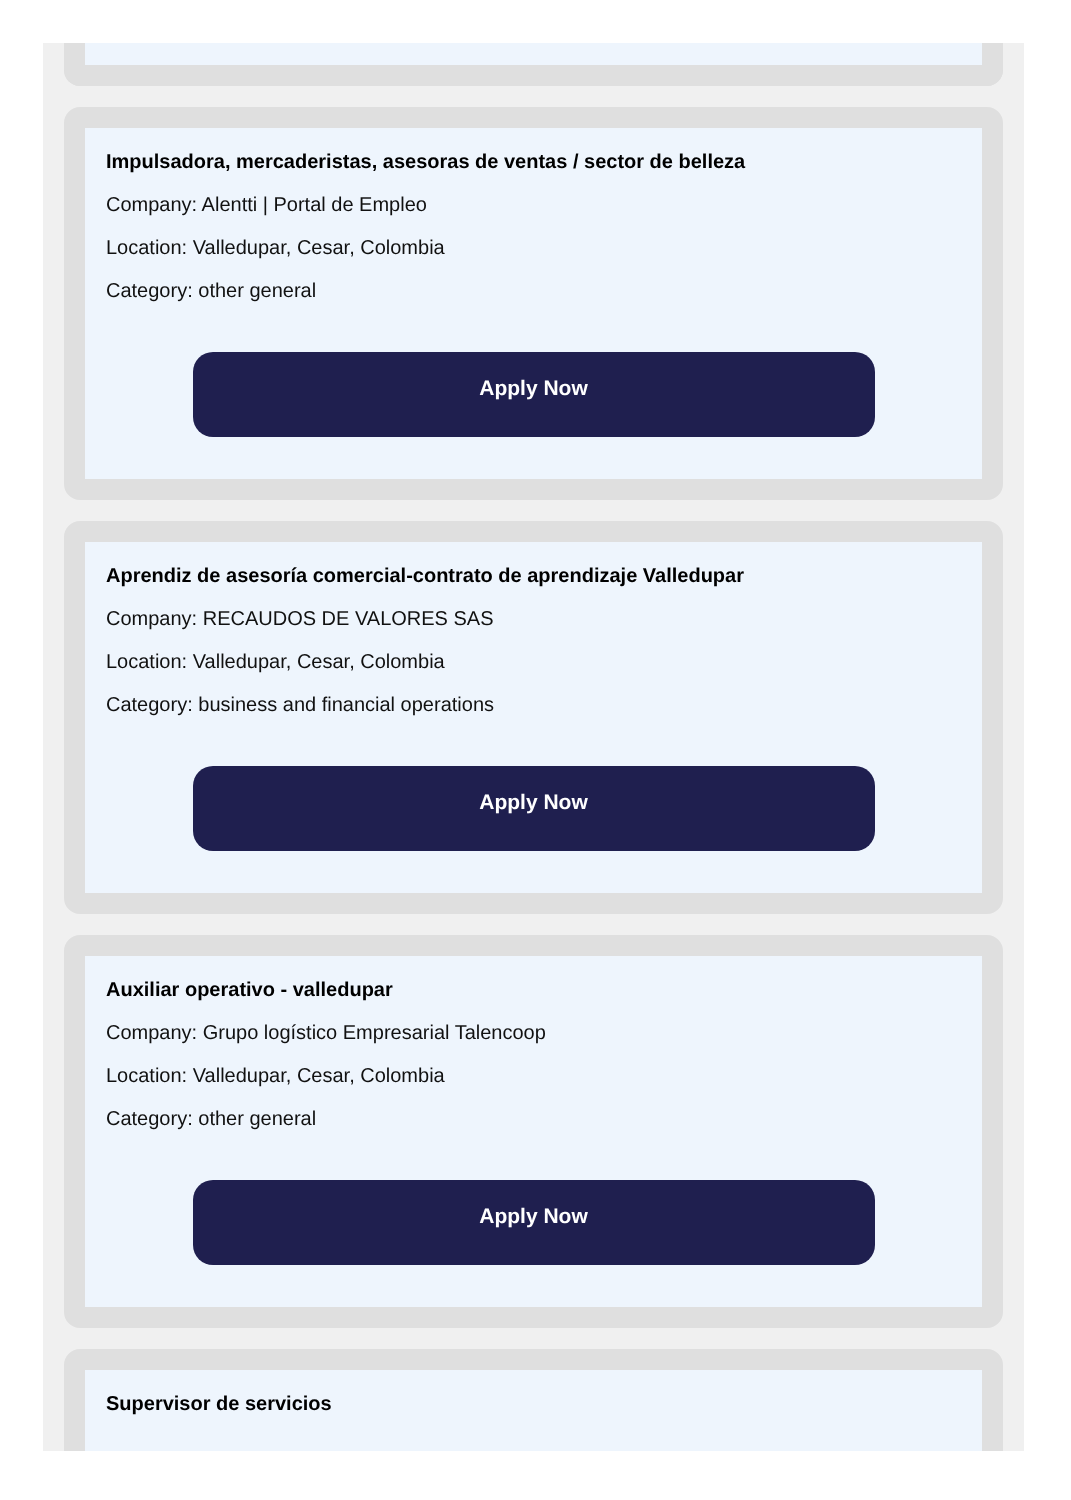Impulsadora, mercaderistas, asesoras de ventas / sector de belleza
Company: Alentti | Portal de Empleo
Location: Valledupar, Cesar, Colombia
Category: other general
Apply Now
Aprendiz de asesoría comercial-contrato de aprendizaje Valledupar
Company: RECAUDOS DE VALORES SAS
Location: Valledupar, Cesar, Colombia
Category: business and financial operations
Apply Now
Auxiliar operativo - valledupar
Company: Grupo logístico Empresarial Talencoop
Location: Valledupar, Cesar, Colombia
Category: other general
Apply Now
Supervisor de servicios